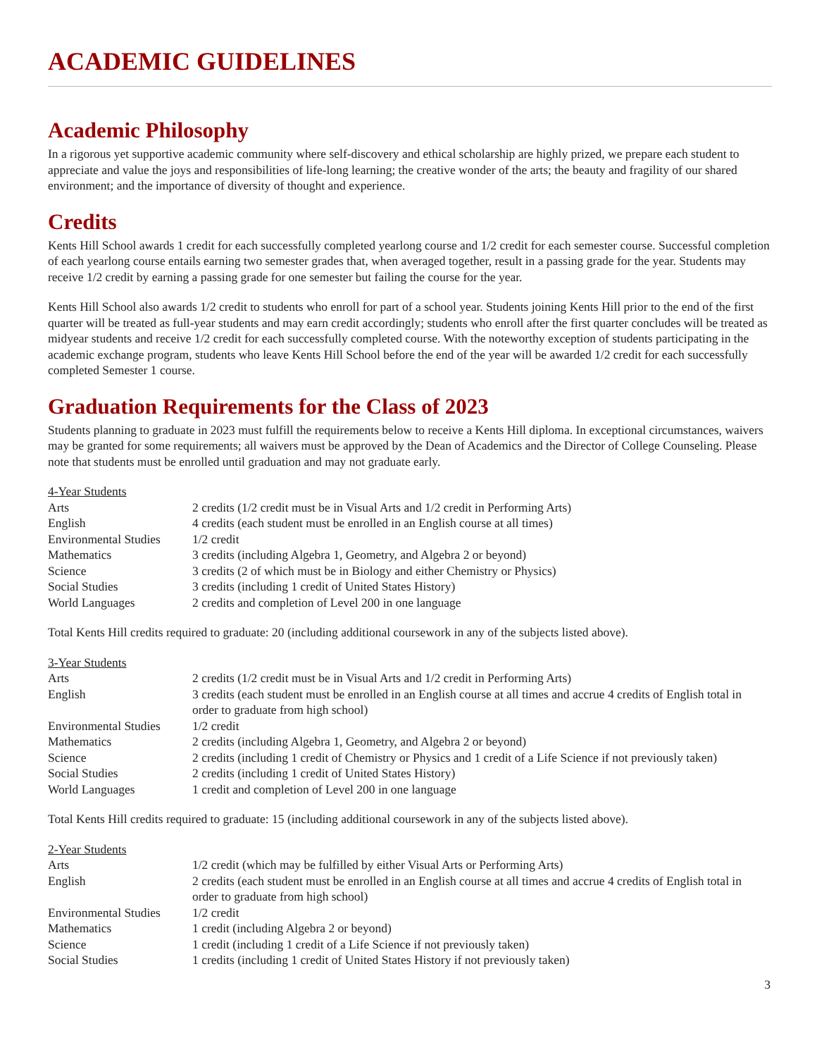ACADEMIC GUIDELINES
Academic Philosophy
In a rigorous yet supportive academic community where self-discovery and ethical scholarship are highly prized, we prepare each student to appreciate and value the joys and responsibilities of life-long learning; the creative wonder of the arts; the beauty and fragility of our shared environment; and the importance of diversity of thought and experience.
Credits
Kents Hill School awards 1 credit for each successfully completed yearlong course and 1/2 credit for each semester course. Successful completion of each yearlong course entails earning two semester grades that, when averaged together, result in a passing grade for the year. Students may receive 1/2 credit by earning a passing grade for one semester but failing the course for the year.
Kents Hill School also awards 1/2 credit to students who enroll for part of a school year. Students joining Kents Hill prior to the end of the first quarter will be treated as full-year students and may earn credit accordingly; students who enroll after the first quarter concludes will be treated as midyear students and receive 1/2 credit for each successfully completed course. With the noteworthy exception of students participating in the academic exchange program, students who leave Kents Hill School before the end of the year will be awarded 1/2 credit for each successfully completed Semester 1 course.
Graduation Requirements for the Class of 2023
Students planning to graduate in 2023 must fulfill the requirements below to receive a Kents Hill diploma. In exceptional circumstances, waivers may be granted for some requirements; all waivers must be approved by the Dean of Academics and the Director of College Counseling. Please note that students must be enrolled until graduation and may not graduate early.
4-Year Students
| Arts | 2 credits (1/2 credit must be in Visual Arts and 1/2 credit in Performing Arts) |
| English | 4 credits (each student must be enrolled in an English course at all times) |
| Environmental Studies | 1/2 credit |
| Mathematics | 3 credits (including Algebra 1, Geometry, and Algebra 2 or beyond) |
| Science | 3 credits (2 of which must be in Biology and either Chemistry or Physics) |
| Social Studies | 3 credits (including 1 credit of United States History) |
| World Languages | 2 credits and completion of Level 200 in one language |
Total Kents Hill credits required to graduate: 20 (including additional coursework in any of the subjects listed above).
3-Year Students
| Arts | 2 credits (1/2 credit must be in Visual Arts and 1/2 credit in Performing Arts) |
| English | 3 credits (each student must be enrolled in an English course at all times and accrue 4 credits of English total in order to graduate from high school) |
| Environmental Studies | 1/2 credit |
| Mathematics | 2 credits (including Algebra 1, Geometry, and Algebra 2 or beyond) |
| Science | 2 credits (including 1 credit of Chemistry or Physics and 1 credit of a Life Science if not previously taken) |
| Social Studies | 2 credits (including 1 credit of United States History) |
| World Languages | 1 credit and completion of Level 200 in one language |
Total Kents Hill credits required to graduate: 15 (including additional coursework in any of the subjects listed above).
2-Year Students
| Arts | 1/2 credit (which may be fulfilled by either Visual Arts or Performing Arts) |
| English | 2 credits (each student must be enrolled in an English course at all times and accrue 4 credits of English total in order to graduate from high school) |
| Environmental Studies | 1/2 credit |
| Mathematics | 1 credit (including Algebra 2 or beyond) |
| Science | 1 credit (including 1 credit of a Life Science if not previously taken) |
| Social Studies | 1 credits (including 1 credit of United States History if not previously taken) |
3